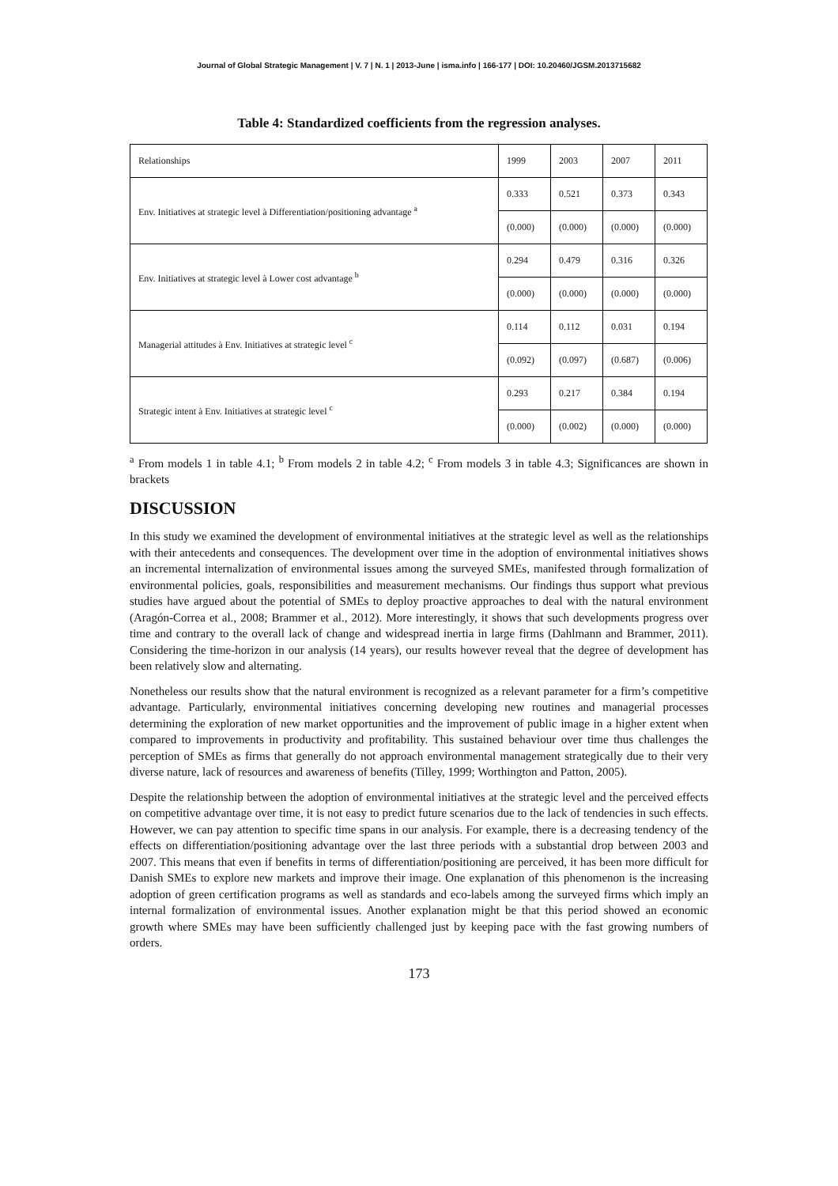Journal of Global Strategic Management | V. 7 | N. 1 | 2013-June | isma.info | 166-177 | DOI: 10.20460/JGSM.2013715682
Table 4: Standardized coefficients from the regression analyses.
| Relationships | 1999 | 2003 | 2007 | 2011 |
| Env. Initiatives at strategic level à Differentiation/positioning advantage <sup>a</sup> | 0.333 | 0.521 | 0.373 | 0.343 |
| | (0.000) | (0.000) | (0.000) | (0.000) |
| Env. Initiatives at strategic level à Lower cost advantage <sup>b</sup> | 0.294 | 0.479 | 0.316 | 0.326 |
| | (0.000) | (0.000) | (0.000) | (0.000) |
| Managerial attitudes à Env. Initiatives at strategic level <sup>c</sup> | 0.114 | 0.112 | 0.031 | 0.194 |
| | (0.092) | (0.097) | (0.687) | (0.006) |
| Strategic intent à Env. Initiatives at strategic level <sup>c</sup> | 0.293 | 0.217 | 0.384 | 0.194 |
| | (0.000) | (0.002) | (0.000) | (0.000) |
<sup>a</sup> From models 1 in table 4.1; <sup>b</sup> From models 2 in table 4.2; <sup>c</sup> From models 3 in table 4.3; Significances are shown in brackets
DISCUSSION
In this study we examined the development of environmental initiatives at the strategic level as well as the relationships with their antecedents and consequences. The development over time in the adoption of environmental initiatives shows an incremental internalization of environmental issues among the surveyed SMEs, manifested through formalization of environmental policies, goals, responsibilities and measurement mechanisms. Our findings thus support what previous studies have argued about the potential of SMEs to deploy proactive approaches to deal with the natural environment (Aragón-Correa et al., 2008; Brammer et al., 2012). More interestingly, it shows that such developments progress over time and contrary to the overall lack of change and widespread inertia in large firms (Dahlmann and Brammer, 2011). Considering the time-horizon in our analysis (14 years), our results however reveal that the degree of development has been relatively slow and alternating.
Nonetheless our results show that the natural environment is recognized as a relevant parameter for a firm’s competitive advantage. Particularly, environmental initiatives concerning developing new routines and managerial processes determining the exploration of new market opportunities and the improvement of public image in a higher extent when compared to improvements in productivity and profitability. This sustained behaviour over time thus challenges the perception of SMEs as firms that generally do not approach environmental management strategically due to their very diverse nature, lack of resources and awareness of benefits (Tilley, 1999; Worthington and Patton, 2005).
Despite the relationship between the adoption of environmental initiatives at the strategic level and the perceived effects on competitive advantage over time, it is not easy to predict future scenarios due to the lack of tendencies in such effects. However, we can pay attention to specific time spans in our analysis. For example, there is a decreasing tendency of the effects on differentiation/positioning advantage over the last three periods with a substantial drop between 2003 and 2007. This means that even if benefits in terms of differentiation/positioning are perceived, it has been more difficult for Danish SMEs to explore new markets and improve their image. One explanation of this phenomenon is the increasing adoption of green certification programs as well as standards and eco-labels among the surveyed firms which imply an internal formalization of environmental issues. Another explanation might be that this period showed an economic growth where SMEs may have been sufficiently challenged just by keeping pace with the fast growing numbers of orders.
173